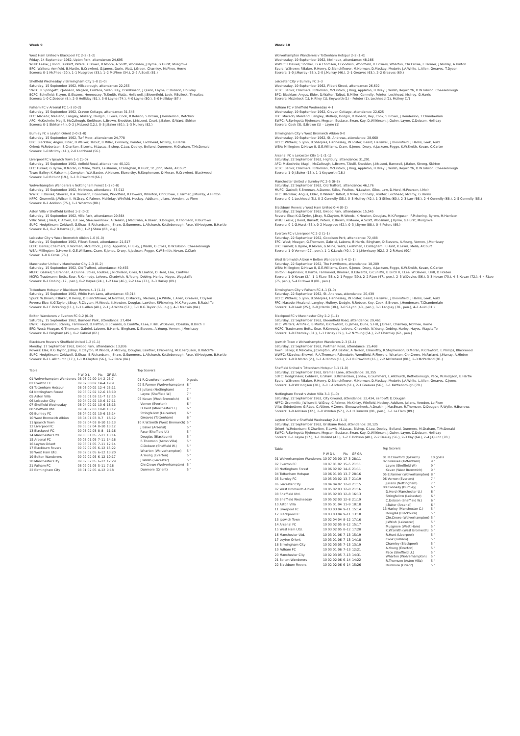Week 9
West Ham United v Blackpool FC 2–2 (1–2)
Friday, 14 September 1962, Upton Park, attendance: 24,695
WHU: Leslie; J.Bond, Burkett, Peters, K.Brown, R.Moore, A.Scott, Woosnam, J.Byrne, G.Hurst, Musgrove
BFC: Waiters; Armfield, B.Martin, B.Crawford, G.James, Durie, Watt, J.Green, Charnley, McPhee, Horne
Scorers: 0–1 McPhee (20.), 1–1 Musgrove (33.), 1–2 McPhee (34.), 2–2 A.Scott (81.)
Sheffield Wednesday v Birmingham City 5–0 (1–0)
Saturday, 15 September 1962, Hillsborough, attendance: 22,255
SWFC: R.Springett; P.Johnson, Megson, Eustace, Swan, Kay, D.Wilkinson, J.Quinn, Layne, C.Dobson, Holliday
BCFC: Schofield; S.Lynn, G.Sissons, Hennessey, Tr.Smith, Watts, Hellawell, J.Bloomfield, Leek, P.Bullock, Thwaites
Scorers: 1–0 C.Dobson (8.), 2–0 Holliday (61.), 3–0 Layne (74.), 4–0 Layne (80.), 5–0 Holliday (87.)
Fulham FC v Arsenal FC 1–3 (0–2)
Saturday, 15 September 1962, Craven Cottage, attendance: 31,548
FFC: Macedo; Mealand, Langley, Mullery, Dodgin, E.Lowe, Cook, R.Robson, S.Brown, J.Henderson, Metchick
AFC: McKechnie; Magill, McCullough, Smithson, L.Brown, Snedden, J.McLeod, Court, J.Baker, G.Ward, Skirton
Scorers: 0–1 Skirton (4.), 0–2 J.McLeod (12.), 0–3 J.Baker (80.), 1–3 Mullery (82.)
Burnley FC v Leyton Orient 2–0 (1–0)
Saturday, 15 September 1962, Turf Moor, attendance: 24,778
BFC: Blacklaw; Angus, Elder, D.Walker, Talbut, B.Miller, Connelly, Pointer, Lochhead, McIlroy, G.Harris
Orient: W.Robertson; S.Charlton, E.Lewis, M.Lucas, Bishop, C.Lea, Deeley, Bolland, Dunmore, M.Graham, T.McDonald
Scorers: 1–0 McIlroy (41.), 2–0 Lochhead (56.)
Liverpool FC v Ipswich Town 1–1 (1–0)
Saturday, 15 September 1962, Anfield Road, attendance: 40,121
LFC: Furnell; G.Byrne, R.Moran, G.Milne, Yeats, Leishman, I.Callaghan, R.Hunt, St. John, Melia, A'Court
Town: Bailey; K.Malcolm, J.Compton, W.A.Baxter, A.Nelson, Elsworthy, R.Stephenson, D.Moran, R.Crawford, Blackwood
Scorers: 1–0 R.Hunt (19.), 1–1 R.Crawford (66.)
Wolverhampton Wanderers v Nottingham Forest 1–1 (0–0)
Saturday, 15 September 1962, Molineux, attendance: 33,012
WWFC: F.Davies; Showell, R.A.Thomson, F.Goodwin, Woodfield, R.Flowers, Wharton, Chr.Crowe, E.Farmer, J.Murray, A.Hinton
NFFC: Grummitt; J.Wilson II, W.Gray, C.Palmer, McKinlay, Winfield, Hockey, Addison, Julians, Vowden, Le Flem
Scorers: 0–1 Addison (75.), 1–1 Wharton (80.)
Aston Villa v Sheffield United 1–2 (0–2)
Saturday, 15 September 1962, Villa Park, attendance: 29,564
Villa: Sims; J.Neal, C.Aitken, G.F.Lee, Sleeuwenhoek, A.Deakin, J.MacEwan, A.Baker, D.Dougan, R.Thomson, H.Burrows
SUFC: Hodgkinson; Coldwell, G.Shaw, B.Richardson, J.Shaw, G.Summers, L.Allchurch, Kettleborough, Pace, W.Hodgson, B.Hartle
Scorers: 0–1, 0–2 B.Hartle (7., 28.), 1–2 J.Shaw (83., o.g.)
Leicester City v West Bromwich Albion 1–0 (0–0)
Saturday, 15 September 1962, Filbert Street, attendance: 21,517
LCFC: Banks; Chalmers, R.Norman, McLintock, J.King, Appleton, H.Riley, J.Walsh, G.Cross, D.W.Gibson, Cheesebrough
WBA: Millington; D.Howe II, G.E.Williams, Cram, S.Jones, Drury, A.Jackson, Foggo, K.W.Smith, Kevan, C.Clark
Scorer: 1–0 G.Cross (75.)
Manchester United v Manchester City 2–3 (0–2)
Saturday, 15 September 1962, Old Trafford, attendance: 49,455
MUFC: Gaskell; S.Brennan, A.Dunne, Stiles, Foulkes, J.Nicholson, Giles, N.Lawton, D.Herd, Law, Cantwell
MCFC: Trautmann; Betts, Sear, R.Kennedy, Leivers, Chadwick, N.Young, Dobing, Harley, Hayes, Wagstaffe
Scorers: 0–1 Dobing (17., pen.), 0–2 Hayes (24.), 1–2 Law (46.), 2–2 Law (73.), 2–3 Harley (89.)
Tottenham Hotspur v Blackburn Rovers 4–1 (1–1)
Saturday, 15 September 1962, White Hart Lane, attendance: 43,014
Spurs: W.Brown; P.Baker, R.Henry, D.Blanchflower, M.Norman, D.Mackay, Medwin, J.A.White, L.Allen, Greaves, T.Dyson
Rovers: Else; K.G.Taylor, J.Bray, R.Clayton, M.Woods, K.Newton, Douglas, Lawther, F.Pickering, M.K.Ferguson, B.Ratcliffe
Scorers: 0–1 F.Pickering (11.), 1–1 L.Allen (40.), 2–1 J.A.White (57.), 3–1 K.G.Taylor (66., o.g.), 4–1 Medwin (84.)
Bolton Wanderers v Everton FC 0–2 (0–0)
Saturday, 15 September 1962, Burnden Park, attendance: 27,404
BWFC: Hopkinson; Stanley, Farrimond, D.Hatton, B.Edwards, G.Cunliffe, F.Lee, F.Hill, W.Davies, P.Deakin, B.Birch II
EFC: West; Meagan, G.Thomson, Gabriel, Labone, B.Harris, Bingham, D.Stevens, A.Young, Vernon, J.Morrissey
Scorers: 0–1 Bingham (49.), 0–2 Gabriel (82.)
Blackburn Rovers v Sheffield United 1–2 (0–1)
Monday, 17 September 1962, Ewood Park, attendance: 13,836
Rovers: Else; K.G.Taylor, J.Bray, R.Clayton, M.Woods, A.McEvoy, Douglas, Lawther, F.Pickering, M.K.Ferguson, B.Ratcliffe
SUFC: Hodgkinson; Coldwell, G.Shaw, B.Richardson, J.Shaw, G.Summers, L.Allchurch, Kettleborough, Pace, W.Hodgson, B.Hartle
Scorers: 0–1 L.Allchurch (17.), 1–1 R.Clayton (56.), 1–2 Pace (84.)
| Table | | | |
| --- | --- | --- | --- |
| | P W D L | Pts | GF GA |
| 01 Wolverhampton Wanderers | 08 06 02 00 | 14–2 | 23:7 |
| 02 Everton FC | 09 07 00 02 | 14–4 | 19:9 |
| 03 Tottenham Hotspur | 08 06 00 02 | 12–4 | 25:11 |
| 04 Nottingham Forest | 09 05 02 02 | 12–6 | 18:10 |
| 05 Aston Villa | 09 05 01 03 | 11–7 | 17:15 |
| 06 Leicester City | 09 04 02 02 | 10–6 | 17:11 |
| 07 Sheffield Wednesday | 08 04 02 02 | 10–6 | 16:13 |
| 08 Sheffield Utd. | 09 04 02 03 | 10–8 | 13:12 |
| 09 Burnley FC | 08 04 02 02 | 10–6 | 13:14 |
| 10 West Bromwich Albion | 08 04 01 03 | 9–7 | 16:12 |
| 11 Ipswich Town | 09 02 04 03 | 8–10 | 15:13 |
| 12 Liverpool FC | 09 03 02 04 | 8–10 | 13:12 |
| 13 Blackpool FC | 09 03 02 03 | 8–8 | 11:16 |
| 14 Manchester Utd. | 09 03 01 05 | 7–11 | 13:14 |
| 15 Arsenal FC | 09 03 01 05 | 7–11 | 14:16 |
| 16 Leyton Orient | 09 03 01 05 | 7–11 | 12:14 |
| 17 Blackburn Rovers | 09 02 02 05 | 6–12 | 15:22 |
| 18 West Ham Utd. | 09 02 02 05 | 6–12 | 13:20 |
| 19 Bolton Wanderers | 09 02 02 05 | 6–12 | 10:17 |
| 20 Manchester City | 09 02 02 05 | 6–12 | 12:29 |
| 21 Fulham FC | 08 02 01 05 | 5–11 | 7:16 |
| 22 Birmingham City | 08 01 02 05 | 4–12 | 9:18 |
| Top Scorers | |
| --- | --- |
| 01 R.Crawford (Ipswich) | 9 goals |
| 02 E.Farmer (Wolverhampton) | 8 " |
| 03 Julians (Nottingham) | 7 " |
| Layne (Sheffield W.) | 7 " |
| 05 Kevan (West Bromwich) | 6 " |
| Vernon (Everton) | 6 " |
| D.Herd (Manchester U.) | 6 " |
| Stringfellow (Leicester) | 6 " |
| Greaves (Tottenham) | 6 " |
| 10 K.W.Smith (West Bromwich) | 5 " |
| J.Baker (Arsenal) | 5 " |
| Pace (Sheffield U.) | 5 " |
| Douglas (Blackburn) | 5 " |
| R.Thomson (Aston Villa) | 5 " |
| C.Dobson (Sheffield W.) | 5 " |
| Wharton (Wolverhampton) | 5 " |
| A.Young (Everton) | 5 " |
| J.Walsh (Leicester) | 5 " |
| Chr.Crowe (Wolverhampton) | 5 " |
| Dunmore (Orient) | 5 " |
Week 10
Wolverhampton Wanderers v Tottenham Hotspur 2–2 (1–0)
Wednesday, 19 September 1962, Molineux, attendance: 48,166
WWFC: F.Davies; Showell, G.A.Thomson, F.Goodwin, Woodfield, R.Flowers, Wharton, Chr.Crowe, E.Farmer, J.Murray, A.Hinton
Spurs: W.Brown; P.Baker, R.Henry, D.Blanchflower, M.Norman, D.Mackay, Medwin, J.A.White, L.Allen, Greaves, T.Dyson
Scorers: 1–0 J.Murray (33.), 2–0 J.Murray (46.), 2–1 Greaves (63.), 2–2 Greaves (69.)
Leicester City v Burnley FC 3–3
Wednesday, 19 September 1962, Filbert Street, attendance: 26,692
LCFC: Banks; Chalmers, R.Norman, McLintock, J.King, Appleton, H.Riley, J.Walsh, Keyworth, D.W.Gibson, Cheesebrough
BFC: Blacklaw; Angus, Elder, D.Walker, Talbut, B.Miller, Connelly, Pointer, Lochhead, McIlroy, G.Harris
Scorers: McLintock (1), H.Riley (1), Keyworth (1) – Pointer (1), Lochhead (1), McIlroy (1')
Fulham FC v Sheffield Wednesday 4–1
Wednesday, 19 September 1962, Craven Cottage, attendance: 22,625
FFC: Macedo; Mealand, Langley, Mullery, Dodgin, R.Robson, Key, Cook, S.Brown, J.Henderson, T.Chamberlain
SWFC: R.Springett; P.Johnson, Megson, Eustace, Swan, Kay, D.Wilkinson, J.Quinn, Layne, C.Dobson, Holliday
Scorers: Cook (3), S.Brown (1) – Layne (1)
Birmingham City v West Bromwich Albion 0–0
Wednesday, 19 September 1962, St. Andrews, attendance: 28,660
BCFC: Withers; S.Lynn, B.Sharples, Hennessey, W.Foster, Beard, Hellawell, J.Bloomfield, J.Harris, Leek, Auld
WBA: Millington; D.Howe II, G.E.Williams, Cram, S.Jones, Drury, A.Jackson, Foggo, K.W.Smith, Kevan, C.Carter
Arsenal FC v Leicester City 1–1 (1–1)
Saturday, 22 September 1962, Highbury, attendance: 31,291
AFC: McKechnie; Magill, McCullough, L.Brown, T.Neill, Snedden, J.McLeod, Barnwell, J.Baker, Strong, Skirton
LCFC: Banks; Chalmers, R.Norman, McLintock, J.King, Appleton, H.Riley, J.Walsh, Keyworth, D.W.Gibson, Cheesebrough
Scorers: 1–0 J.Baker (15.), 1–1 Keyworth (18.)
Manchester United v Burnley FC 2–5 (0–3)
Saturday, 22 September 1962, Old Trafford, attendance: 46,176
MUFC: Gaskell; S.Brennan, A.Dunne, Stiles, Foulkes, N.Lawton, Giles, Law, D.Herd, M.Pearson, I.Moir
BFC: Blacklaw; Angus, Elder, D.Walker, Talbut, B.Miller, Connelly, Pointer, Lochhead, McIlroy, G.Harris
Scorers: 0–1 Lochhead (5.), 0–2 Connelly (35.), 0–3 McIlroy (42.), 1–3 Stiles (60.), 2–3 Law (66.), 2–4 Connelly (68.), 2–5 Connelly (85.)
Blackburn Rovers v West Ham United 0–4 (0–1)
Saturday, 22 September 1962, Ewood Park, attendance: 15,545
Rovers: Else; K.G.Taylor, J.Bray, R.Clayton, M.Woods, K.Newton, Douglas, M.K.Ferguson, F.Pickering, Byrom, M.Harrison
WHU: Leslie; J.Bond, Burkett, Peters, K.Brown, R.Moore, A.Scott, Woosnam, J.Byrne, G.Hurst, Musgrove
Scorers: 0–1 G.Hurst (35.), 0–2 Musgrove (62.), 0–3 J.Byrne (88.), 0–4 Peters (89.)
Everton FC v Liverpool FC 2–2 (1–1)
Saturday, 22 September 1962, Goodison Park, attendance: 72,488
EFC: West; Meagan, G.Thomson, Gabriel, Labone, B.Harris, Bingham, D.Stevens, A.Young, Vernon, J.Morrissey
LFC: Furnell; G.Byrne, R.Moran, G.Milne, Yeats, Leishman, I.Callagham, R.Hunt, K.Lewis, Melia, A'Court
Scorers: 1–0 Vernon (27., pen.), 1–1 K.Lewis (40.), 2–1 J.Morrissey (62.), 2–2 R.Hunt (90.)
West Bromwich Albion v Bolton Wanderers 5–4 (2–1)
Saturday, 22 September 1962, The Hawthorns, attendance: 18,209
WBA: Millington; D.Howe II, G.E.Williams, Cram, S.Jones, Drury, A.Jackson, Foggo, K.W.Smith, Kevan, C.Carter
Bolton: Hopkinson; R.Hartle, Farrimond, Rimmer, B.Edwards, G.Cunliffe, B.Birch II, F.Lee, W.Davies, F.Hill, D.Holden
Scorers: 1–0 Kevan (2.), 1–1 F.Lee (38.), 2–1 Foggo (39.), 2–2 F.Lee (47., pen.), 2–3 W.Davies (56.), 3–3 Kevan (70.), 4–3 Kevan (72.), 4–4 F.Lee (75, pen.), 5–4 D.Howe II (80., pen.)
Birmingham City v Fulham FC 4–1 (3–0)
Saturday, 22 September 1962, St. Andrews, attendance: 20,439
BCFC: Withers; S.Lynn, B.Sharples, Hennessey, W.Foster, Beard, Hellawell, J.Bloomfield, J.Harris, Leek, Auld
FFC: Macedo; Mealand, Langley, Mullery, Dodgin, R.Robson, Key, Cook, S.Brown, J.Henderson, T.Chamberlain
Scorers: 1–0 Leek (25.), 2–0 J.Harris (38.), 3–0 S.Lynn (43., pen.), 3–1 Langley (70., pen.), 4–1 Auld (81.)
Blackpool FC v Manchester City 2–2 (1–1)
Saturday, 22 September 1962, Bloomfield Road, attendance: 29,461
BFC: Waiters; Armfield, B.Martin, B.Crawford, G.James, Durie, S.Hill, J.Green, Charnley, McPhee, Horne
MCFC: Trautmann; Betts, Sear, R.Kennedy, Leivers, Chadwick, N.Young, Dobing, Harley, Hayes, Wagstaffe
Scorers: 1–0 Charnley (31.), 1–1 Harley (39.), 1–2 N.Young (54.), 2–2 Charnley (62., pen.)
Ipswich Town v Wolverhampton Wanderers 2–3 (2–1)
Saturday, 22 September 1962, Portman Road, attendance: 25,468
Town: Bailey; K.Malcolm, J.Compton, W.A.Baxter, A.Nelson, Elsworthy, R.Stephenson, D.Moran, R.Crawford, E.Phillips, Blackwood
WWFC: F.Davies; Showell, R.A.Thomson, F.Goodwin, Woodfield, R.Flowers, Wharton, Chr.Crowe, McParland, J.Murray, A.Hinton
Scorers: 1–0 D.Moran (2.), 1–1 A.Hinton (11.), 2–1 R.Crawford (16.), 2–2 McParland (80.), 2–3 McParland (81.)
Sheffield United v Tottenham Hotspur 3–1 (1–0)
Saturday, 22 September 1962, Bramall Lane, attendance: 38,355
SUFC: Hodgkinson; Coldwell, G.Shaw, B.Richardson, J.Shaw, G.Summers, L.Allchurch, Kettleborough, Pace, W.Hodgson, B.Hartle
Spurs: W.Brown; P.Baker, R.Henry, D.Blanchflower, M.Norman, D.Mackay, Medwin, J.A.White, L.Allen, Greaves, C.Jones
Scorers: 1–0 W.Hodgson (38.), 2–0 L.Allchurch (51.), 2–1 Greaves (56.), 3–1 Kettleborough (78.)
Nottingham Forest v Aston Villa 3–1 (1–0)
Saturday, 22 September 1962, City Ground, attendance: 32,434, sent-off: D.Dougan
NFFC: Grummitt; J.Wilson II, W.Gray, C.Palmer, McKinlay, Winfield, Hockey, Addison, Julians, Vowden, Le Flem
Villa: Sidebottom; G.F.Lee, C.Aitken, V.Crowe, Sleeuwenhoek, A.Deakin, J.MacEwan, R.Thomson, D.Dougan, R.Wylie, H.Burrows
Scorers: 1–0 Addison (32.), 2–0 Vowden (57.), 2–1 H.Burrows (88., pen.), 3–1 Le Flem (89.)
Leyton Orient v Sheffield Wednesday 2–4 (1–1)
Saturday, 22 September 1962, Brisbane Road, attendance: 20,125
Orient: W.Robertson; S.Charlton, E.Lewis, M.Lucas, Bishop, C.Lea, Deeley, Bolland, Dunmore, M.Graham, T.McDonald
SWFC: R.Springett; P.Johnson, Megson, Eustace, Swan, Kay, D.Wilkinson, J.Quinn, Layne, C.Dobson, Holliday
Scorers: 0–1 Layne (17.), 1–1 Bolland (43.), 1–2 C.Dobson (48.), 2–2 Deeley (56.), 2–3 Kay (64.), 2–4 J.Quinn (78.)
| Table | | | |
| --- | --- | --- | --- |
| | P W D L | Pts | GF GA |
| 01 Wolverhampton Wanderers | 10 07 03 00 | 17–3 | 28:11 |
| 02 Everton FC | 10 07 01 02 | 15–5 | 21:11 |
| 03 Nottingham Forest | 10 06 02 02 | 14–6 | 21:11 |
| 04 Tottenham Hotspur | 10 06 01 03 | 13–7 | 28:16 |
| 05 Burnley FC | 10 05 03 02 | 13–7 | 21:19 |
| 06 Leicester City | 10 04 04 02 | 12–8 | 21:15 |
| 07 West Bromwich Albion | 10 05 02 03 | 12–8 | 21:16 |
| 08 Sheffield Utd. | 10 05 02 03 | 12–8 | 16:13 |
| 09 Sheffield Wednesday | 10 05 02 03 | 12–8 | 21:19 |
| 10 Aston Villa | 10 05 01 04 | 11–9 | 18:18 |
| 11 Liverpool FC | 10 03 03 04 | 9–11 | 15:14 |
| 12 Blackpool FC | 10 03 03 04 | 9–11 | 13:18 |
| 13 Ipswich Town | 10 02 04 04 | 8–12 | 17:16 |
| 14 Arsenal FC | 10 03 02 05 | 8–12 | 15:17 |
| 15 West Ham Utd. | 10 03 02 05 | 8–12 | 17:20 |
| 16 Manchester Utd. | 10 03 01 06 | 7–13 | 15:19 |
| 17 Leyton Orient | 10 03 01 06 | 7–13 | 14:18 |
| 18 Birmingham City | 10 02 03 05 | 7–13 | 13:19 |
| 19 Fulham FC | 10 03 01 06 | 7–13 | 12:21 |
| 20 Manchester City | 10 02 03 05 | 7–13 | 14:31 |
| 21 Bolton Wanderers | 10 02 02 06 | 6–14 | 14:22 |
| 22 Blackburn Rovers | 10 02 02 06 | 6–14 | 15:26 |
| Top Scorers | |
| --- | --- |
| 01 R.Crawford (Ipswich) | 10 goals |
| 02 Greaves (Tottenham) | 9 " |
| Layne (Sheffield W.) | 9 " |
| Kevan (West Bromwich) | 9 " |
| 05 E.Farmer (Wolverhampton) | 8 " |
| 06 Vernon (Everton) | 7 " |
| Julians (Nottingham) | 7 " |
| 08 Connelly (Burnley) | 6 " |
| D.Herd (Manchester U.) | 6 " |
| Stringfellow (Leicester) | 6 " |
| C.Dobson (Sheffield W.) | 6 " |
| J.Baker (Arsenal) | 6 " |
| 13 Harley (Manchester C.) | 5 " |
| Douglas (Blackburn) | 5 " |
| Chr.Crowe (Wolverhampton) | 5 " |
| J.Walsh (Leicester) | 5 " |
| Musgrove (West Ham) | 5 " |
| K.W.Smith (West Bromwich) | 5 " |
| R.Hunt (Liverpool) | 5 " |
| Cook (Fulham) | 5 " |
| Charnley (Blackpool) | 5 " |
| A.Young (Everton) | 5 " |
| Pace (Sheffield U.) | 5 " |
| Wharton (Wolverhampton) | 5 " |
| R.Thomson (Aston Villa) | 5 " |
| Dunmore (Orient) | 5 " |